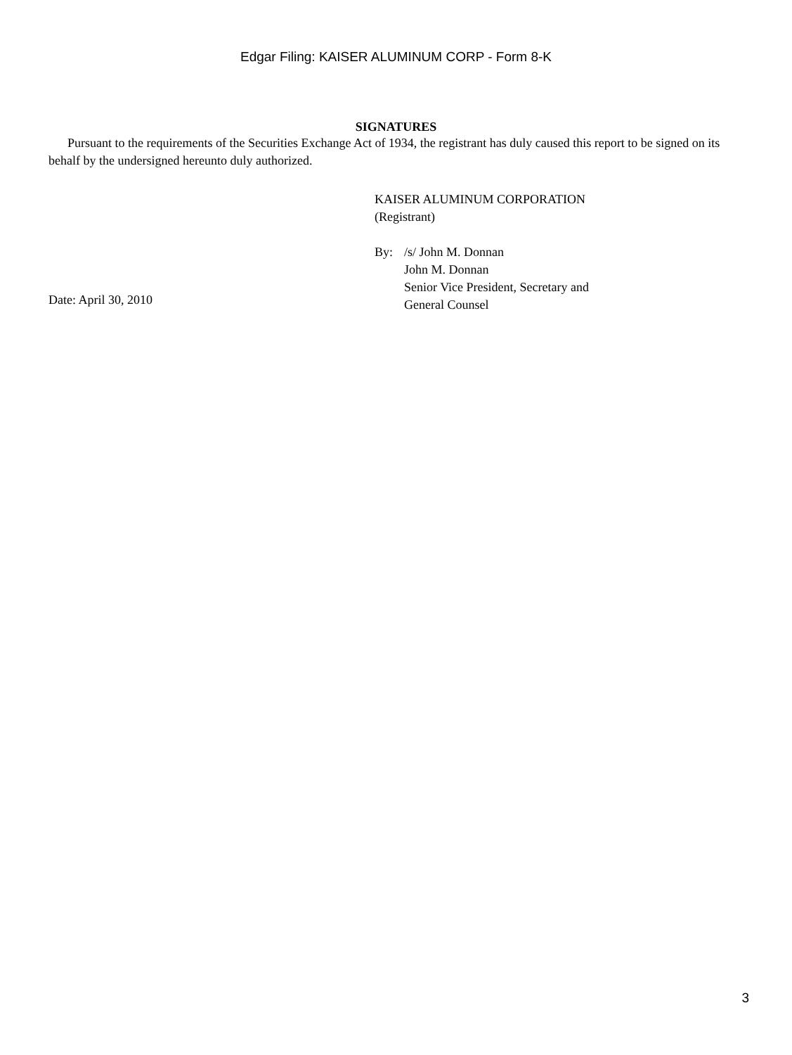Edgar Filing: KAISER ALUMINUM CORP - Form 8-K
SIGNATURES
Pursuant to the requirements of the Securities Exchange Act of 1934, the registrant has duly caused this report to be signed on its behalf by the undersigned hereunto duly authorized.
Date: April 30, 2010
KAISER ALUMINUM CORPORATION
(Registrant)
By: /s/ John M. Donnan
John M. Donnan
Senior Vice President, Secretary and
General Counsel
3